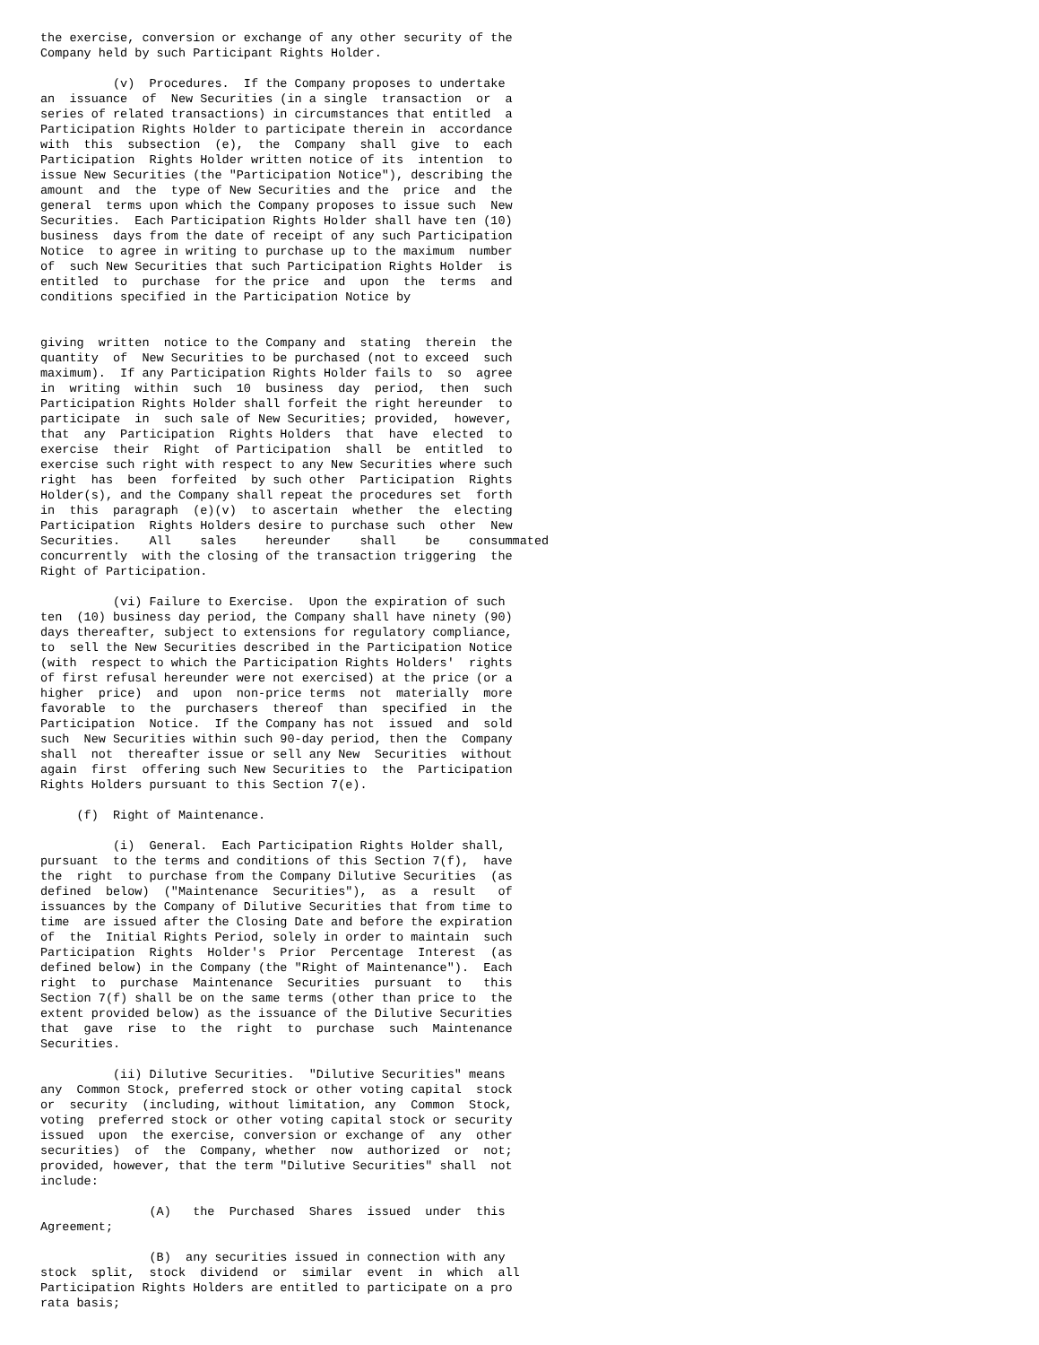the exercise, conversion or exchange of any other security of the
Company held by such Participant Rights Holder.

          (v)  Procedures.  If the Company proposes to undertake
an  issuance  of  New Securities (in a single  transaction  or  a
series of related transactions) in circumstances that entitled  a
Participation Rights Holder to participate therein in  accordance
with  this  subsection  (e),  the  Company  shall  give  to  each
Participation  Rights Holder written notice of its  intention  to
issue New Securities (the "Participation Notice"), describing the
amount  and  the  type of New Securities and the  price  and  the
general  terms upon which the Company proposes to issue such  New
Securities.  Each Participation Rights Holder shall have ten (10)
business  days from the date of receipt of any such Participation
Notice  to agree in writing to purchase up to the maximum  number
of  such New Securities that such Participation Rights Holder  is
entitled  to  purchase  for the price  and  upon  the  terms  and
conditions specified in the Participation Notice by


giving  written  notice to the Company and  stating  therein  the
quantity  of  New Securities to be purchased (not to exceed  such
maximum).  If any Participation Rights Holder fails to  so  agree
in  writing  within  such  10  business  day  period,  then  such
Participation Rights Holder shall forfeit the right hereunder  to
participate  in  such sale of New Securities; provided,  however,
that  any  Participation  Rights Holders  that  have  elected  to
exercise  their  Right  of Participation  shall  be  entitled  to
exercise such right with respect to any New Securities where such
right  has  been  forfeited  by such other  Participation  Rights
Holder(s), and the Company shall repeat the procedures set  forth
in  this  paragraph  (e)(v)  to ascertain  whether  the  electing
Participation  Rights Holders desire to purchase such  other  New
Securities.    All    sales    hereunder    shall    be    consummated
concurrently  with the closing of the transaction triggering  the
Right of Participation.

          (vi) Failure to Exercise.  Upon the expiration of such
ten  (10) business day period, the Company shall have ninety (90)
days thereafter, subject to extensions for regulatory compliance,
to  sell the New Securities described in the Participation Notice
(with  respect to which the Participation Rights Holders'  rights
of first refusal hereunder were not exercised) at the price (or a
higher  price)  and  upon  non-price terms  not  materially  more
favorable  to  the  purchasers  thereof  than  specified  in  the
Participation  Notice.  If the Company has not  issued  and  sold
such  New Securities within such 90-day period, then the  Company
shall  not  thereafter issue or sell any New  Securities  without
again  first  offering such New Securities to  the  Participation
Rights Holders pursuant to this Section 7(e).

     (f)  Right of Maintenance.

          (i)  General.  Each Participation Rights Holder shall,
pursuant  to the terms and conditions of this Section 7(f),  have
the  right  to purchase from the Company Dilutive Securities  (as
defined  below)  ("Maintenance  Securities"),  as  a  result   of
issuances by the Company of Dilutive Securities that from time to
time  are issued after the Closing Date and before the expiration
of  the  Initial Rights Period, solely in order to maintain  such
Participation  Rights  Holder's  Prior  Percentage  Interest  (as
defined below) in the Company (the "Right of Maintenance").  Each
right  to  purchase  Maintenance  Securities  pursuant  to   this
Section 7(f) shall be on the same terms (other than price to  the
extent provided below) as the issuance of the Dilutive Securities
that  gave  rise  to  the  right  to  purchase  such  Maintenance
Securities.

          (ii) Dilutive Securities.  "Dilutive Securities" means
any  Common Stock, preferred stock or other voting capital  stock
or  security  (including, without limitation, any  Common  Stock,
voting  preferred stock or other voting capital stock or security
issued  upon  the exercise, conversion or exchange of  any  other
securities)  of  the  Company, whether  now  authorized  or  not;
provided, however, that the term "Dilutive Securities" shall  not
include:

               (A)   the  Purchased  Shares  issued  under  this
Agreement;

               (B)  any securities issued in connection with any
stock  split,  stock  dividend  or  similar  event  in  which  all
Participation Rights Holders are entitled to participate on a pro
rata basis;